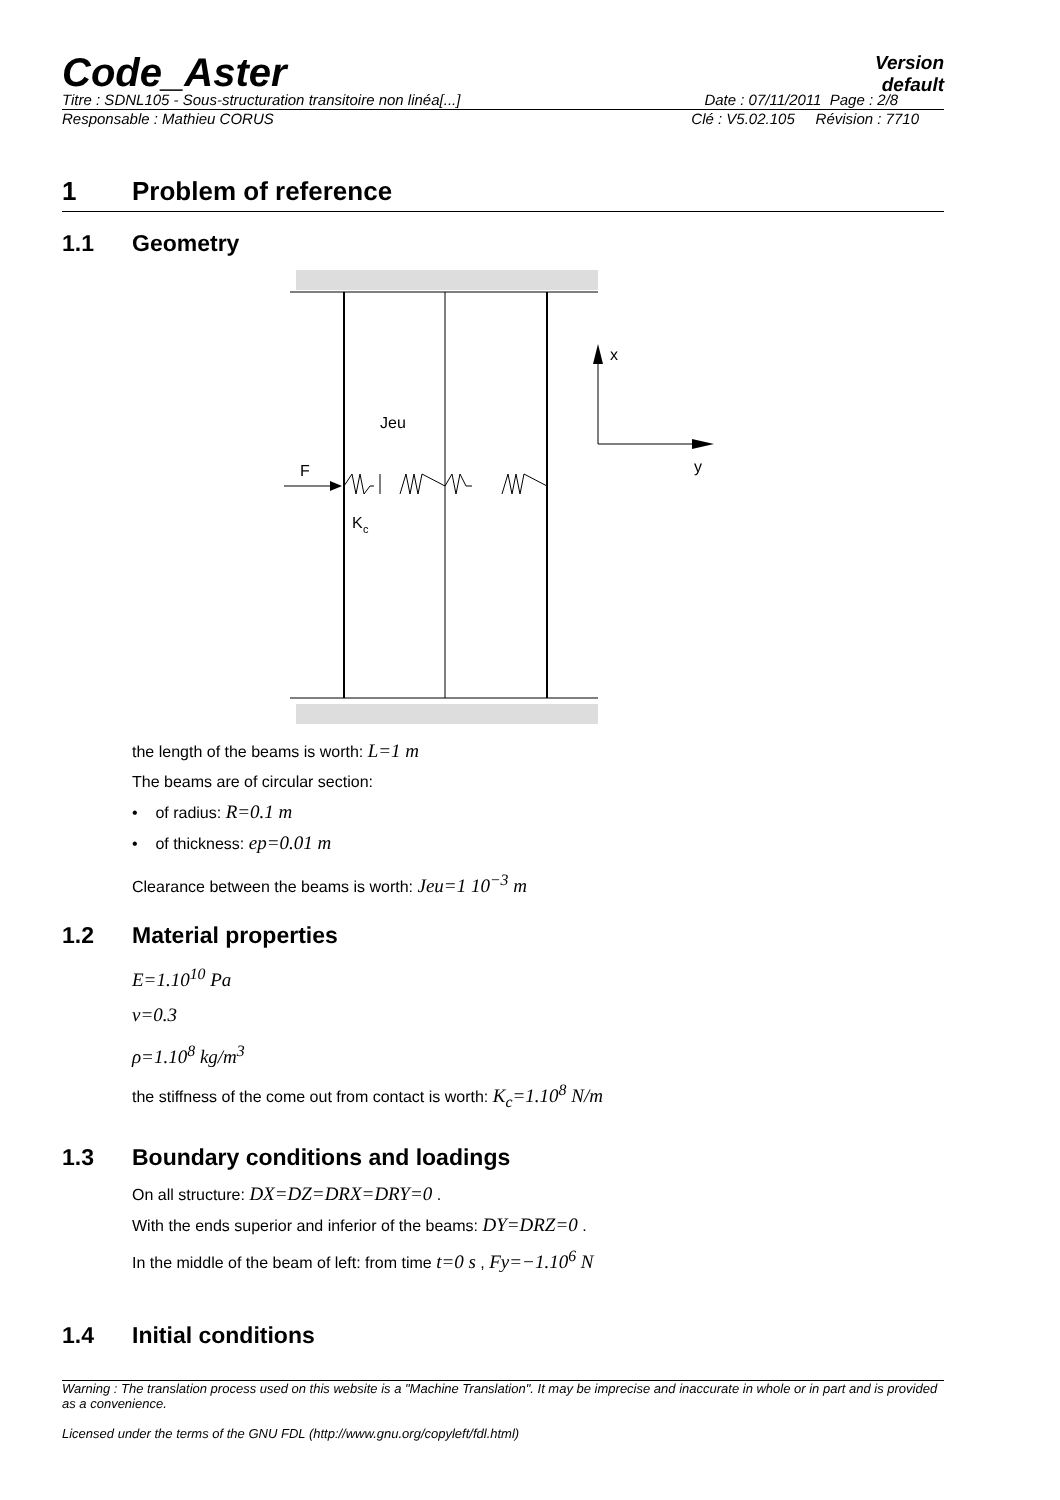Code_Aster
Version
default
Titre : SDNL105 - Sous-structuration transitoire non linéa[...] Date : 07/11/2011 Page : 2/8
Responsable : Mathieu CORUS Clé : V5.02.105 Révision : 7710
1 Problem of reference
1.1 Geometry
F
Jeu
K
c
x
y
the length of the beams is worth: L=1 m
The beams are of circular section:
• of radius: R=0.1 m
• of thickness: ep=0.01 m
Clearance between the beams is worth: Jeu=1 10<sup>−3</sup> m
1.2 Material properties
E=1.10<sup>10</sup> Pa
ν=0.3
ρ=1.10<sup>8</sup> kg/m<sup>3</sup>
the stiffness of the come out from contact is worth: K<sub>c</sub>=1.10<sup>8</sup> N/m
1.3 Boundary conditions and loadings
On all structure: DX=DZ=DRX=DRY=0 .
With the ends superior and inferior of the beams: DY=DRZ=0 .
In the middle of the beam of left: from time t=0 s , Fy=−1.10<sup>6</sup> N
1.4 Initial conditions
Warning : The translation process used on this website is a "Machine Translation". It may be imprecise and inaccurate in whole or in part and is provided as a convenience.
Licensed under the terms of the GNU FDL (http://www.gnu.org/copyleft/fdl.html)